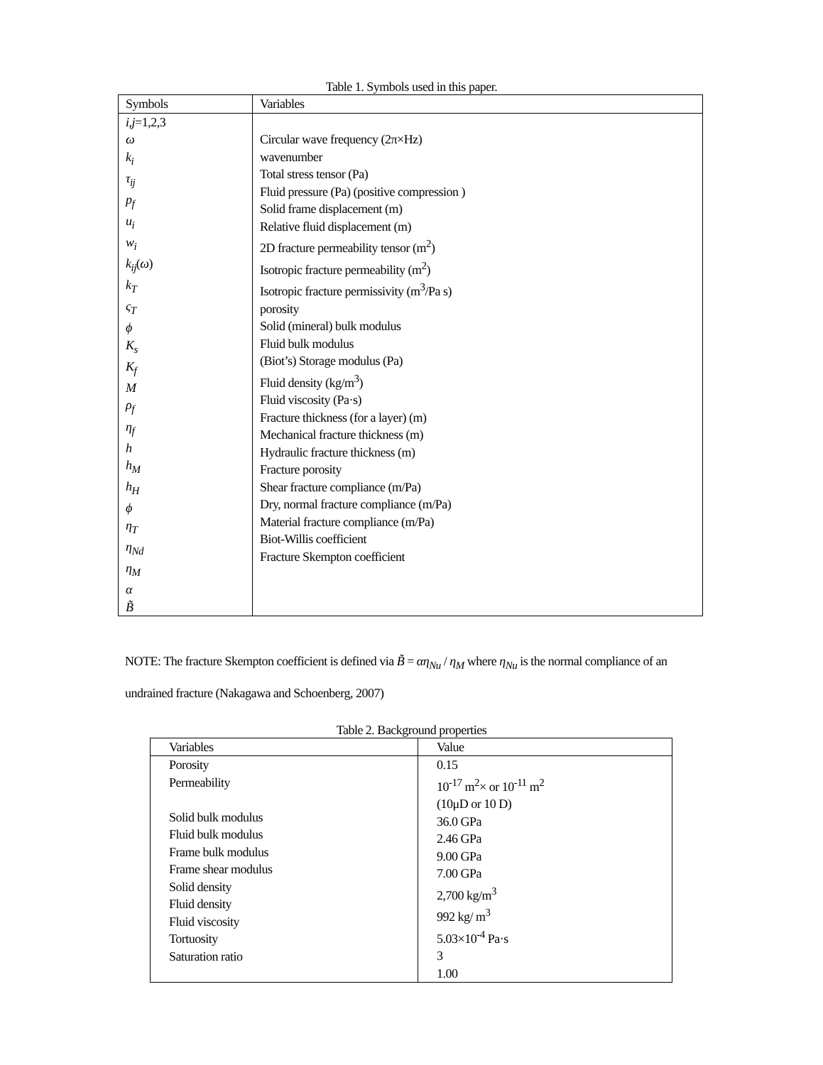Table 1. Symbols used in this paper.
| Symbols | Variables |
| --- | --- |
| i,j =1,2,3 ω k<sub>i</sub> τ<sub>ij</sub> p<sub>f</sub> u<sub>i</sub> w<sub>i</sub> k<sub>ij</sub> ( ω ) k<sub>T</sub> ς<sub>T</sub> ϕ K<sub>s</sub> K<sub>f</sub> M ρ<sub>f</sub> η<sub>f</sub> h h<sub>M</sub> h<sub>H</sub> ϕ η<sub>T</sub> η<sub>Nd</sub> η<sub>M</sub> α B̃ | Circular wave frequency (2π×Hz) wavenumber Total stress tensor (Pa) Fluid pressure (Pa) (positive compression ) Solid frame displacement (m) Relative fluid displacement (m) 2D fracture permeability tensor (m<sup>2</sup>) Isotropic fracture permeability (m<sup>2</sup>) Isotropic fracture permissivity (m<sup>3</sup>/Pa s) porosity Solid (mineral) bulk modulus Fluid bulk modulus (Biot’s) Storage modulus (Pa) Fluid density (kg/m<sup>3</sup>) Fluid viscosity (Pa·s) Fracture thickness (for a layer) (m) Mechanical fracture thickness (m) Hydraulic fracture thickness (m) Fracture porosity Shear fracture compliance (m/Pa) Dry, normal fracture compliance (m/Pa) Material fracture compliance (m/Pa) Biot-Willis coefficient Fracture Skempton coefficient |
NOTE: The fracture Skempton coefficient is defined via B̃ = αη<sub>Nu</sub> / η<sub>M</sub> where η<sub>Nu</sub> is the normal compliance of an undrained fracture (Nakagawa and Schoenberg, 2007)
Table 2. Background properties
| Variables | Value |
| --- | --- |
| Porosity Permeability Solid bulk modulus Fluid bulk modulus Frame bulk modulus Frame shear modulus Solid density Fluid density Fluid viscosity Tortuosity Saturation ratio | 0.15 10<sup>-17</sup> m<sup>2</sup>× or 10<sup>-11</sup> m<sup>2</sup> (10μD or 10 D) 36.0 GPa 2.46 GPa 9.00 GPa 7.00 GPa 2,700 kg/m<sup>3</sup> 992 kg/ m<sup>3</sup> 5.03×10<sup>-4</sup> Pa·s 3 1.00 |